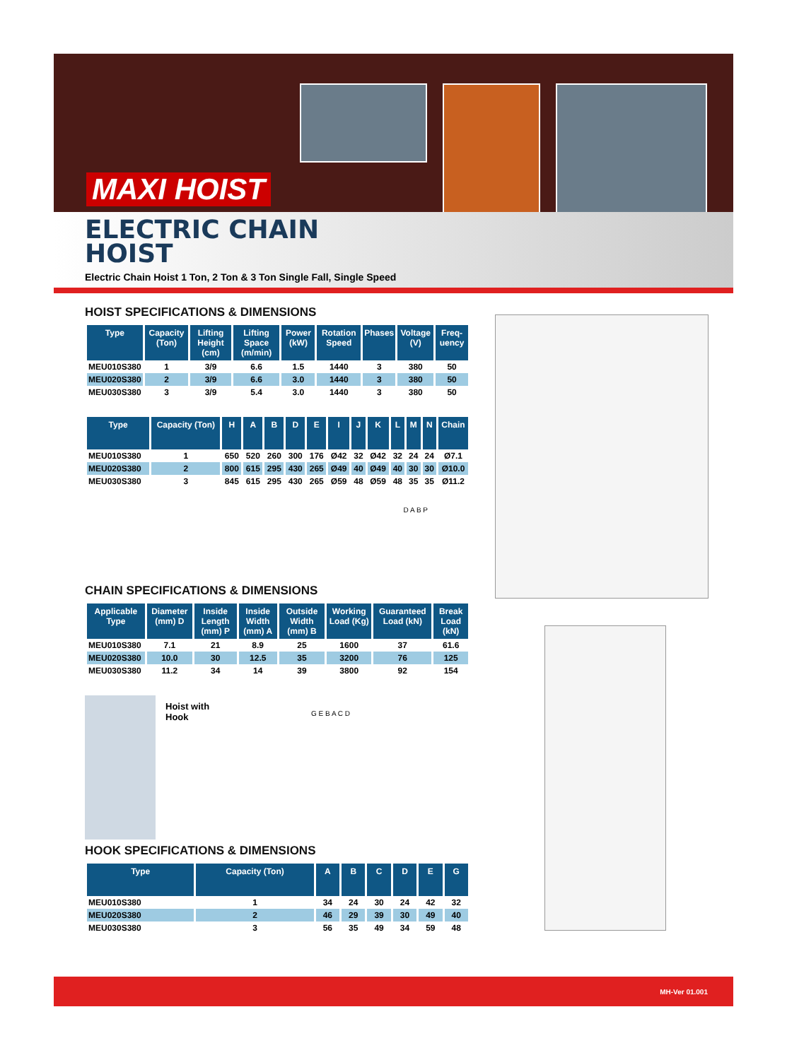MAXI HOIST
ELECTRIC CHAIN
HOIST
Electric Chain Hoist 1 Ton, 2 Ton & 3 Ton Single Fall, Single Speed
HOIST SPECIFICATIONS & DIMENSIONS
| Type | Capacity (Ton) | Lifting Height (cm) | Lifting Space (m/min) | Power (kW) | Rotation Speed | Phases | Voltage (V) | Freq-uency |
| --- | --- | --- | --- | --- | --- | --- | --- | --- |
| MEU010S380 | 1 | 3/9 | 6.6 | 1.5 | 1440 | 3 | 380 | 50 |
| MEU020S380 | 2 | 3/9 | 6.6 | 3.0 | 1440 | 3 | 380 | 50 |
| MEU030S380 | 3 | 3/9 | 5.4 | 3.0 | 1440 | 3 | 380 | 50 |
| Type | Capacity (Ton) | H | A | B | D | E | I | J | K | L | M | N | Chain |
| --- | --- | --- | --- | --- | --- | --- | --- | --- | --- | --- | --- | --- | --- |
| MEU010S380 | 1 | 650 | 520 | 260 | 300 | 176 | Ø42 | 32 | Ø42 | 32 | 24 | 24 | Ø7.1 |
| MEU020S380 | 2 | 800 | 615 | 295 | 430 | 265 | Ø49 | 40 | Ø49 | 40 | 30 | 30 | Ø10.0 |
| MEU030S380 | 3 | 845 | 615 | 295 | 430 | 265 | Ø59 | 48 | Ø59 | 48 | 35 | 35 | Ø11.2 |
D A B P
CHAIN SPECIFICATIONS & DIMENSIONS
| Applicable Type | Diameter (mm) D | Inside Length (mm) P | Inside Width (mm) A | Outside Width (mm) B | Working Load (Kg) | Guaranteed Load (kN) | Break Load (kN) |
| --- | --- | --- | --- | --- | --- | --- | --- |
| MEU010S380 | 7.1 | 21 | 8.9 | 25 | 1600 | 37 | 61.6 |
| MEU020S380 | 10.0 | 30 | 12.5 | 35 | 3200 | 76 | 125 |
| MEU030S380 | 11.2 | 34 | 14 | 39 | 3800 | 92 | 154 |
Hoist with
Hook
G E B A C D
HOOK SPECIFICATIONS & DIMENSIONS
| Type | Capacity (Ton) | A | B | C | D | E | G |
| --- | --- | --- | --- | --- | --- | --- | --- |
| MEU010S380 | 1 | 34 | 24 | 30 | 24 | 42 | 32 |
| MEU020S380 | 2 | 46 | 29 | 39 | 30 | 49 | 40 |
| MEU030S380 | 3 | 56 | 35 | 49 | 34 | 59 | 48 |
MH-Ver 01.001